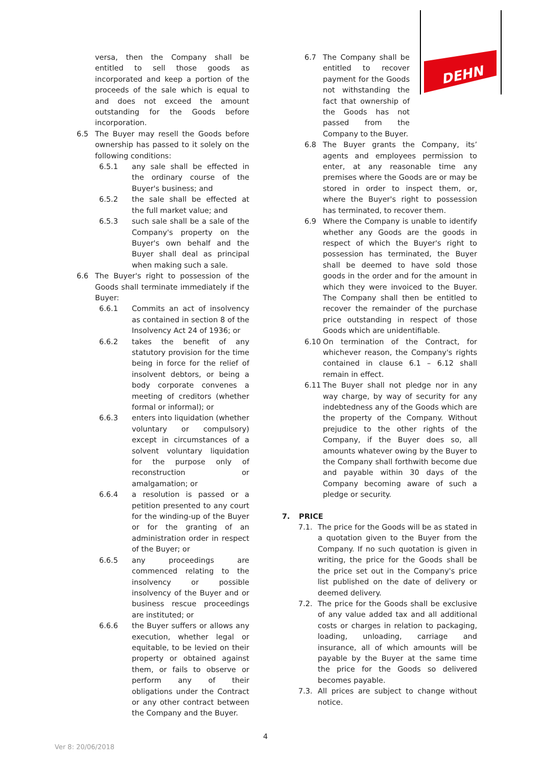DEHN
versa, then the Company shall be entitled to sell those goods as incorporated and keep a portion of the proceeds of the sale which is equal to and does not exceed the amount outstanding for the Goods before incorporation.
6.5 The Buyer may resell the Goods before ownership has passed to it solely on the following conditions:
6.5.1 any sale shall be effected in the ordinary course of the Buyer's business; and
6.5.2 the sale shall be effected at the full market value; and
6.5.3 such sale shall be a sale of the Company's property on the Buyer's own behalf and the Buyer shall deal as principal when making such a sale.
6.6 The Buyer's right to possession of the Goods shall terminate immediately if the Buyer:
6.6.1 Commits an act of insolvency as contained in section 8 of the Insolvency Act 24 of 1936; or
6.6.2 takes the benefit of any statutory provision for the time being in force for the relief of insolvent debtors, or being a body corporate convenes a meeting of creditors (whether formal or informal); or
6.6.3 enters into liquidation (whether voluntary or compulsory) except in circumstances of a solvent voluntary liquidation for the purpose only of reconstruction or amalgamation; or
6.6.4 a resolution is passed or a petition presented to any court for the winding-up of the Buyer or for the granting of an administration order in respect of the Buyer; or
6.6.5 any proceedings are commenced relating to the insolvency or possible insolvency of the Buyer and or business rescue proceedings are instituted; or
6.6.6 the Buyer suffers or allows any execution, whether legal or equitable, to be levied on their property or obtained against them, or fails to observe or perform any of their obligations under the Contract or any other contract between the Company and the Buyer.
6.7 The Company shall be entitled to recover payment for the Goods not withstanding the fact that ownership of the Goods has not passed from the Company to the Buyer.
6.8 The Buyer grants the Company, its’ agents and employees permission to enter, at any reasonable time any premises where the Goods are or may be stored in order to inspect them, or, where the Buyer's right to possession has terminated, to recover them.
6.9 Where the Company is unable to identify whether any Goods are the goods in respect of which the Buyer's right to possession has terminated, the Buyer shall be deemed to have sold those goods in the order and for the amount in which they were invoiced to the Buyer. The Company shall then be entitled to recover the remainder of the purchase price outstanding in respect of those Goods which are unidentifiable.
6.10 On termination of the Contract, for whichever reason, the Company's rights contained in clause 6.1 – 6.12 shall remain in effect.
6.11 The Buyer shall not pledge nor in any way charge, by way of security for any indebtedness any of the Goods which are the property of the Company. Without prejudice to the other rights of the Company, if the Buyer does so, all amounts whatever owing by the Buyer to the Company shall forthwith become due and payable within 30 days of the Company becoming aware of such a pledge or security.
7. PRICE
7.1. The price for the Goods will be as stated in a quotation given to the Buyer from the Company. If no such quotation is given in writing, the price for the Goods shall be the price set out in the Company's price list published on the date of delivery or deemed delivery.
7.2. The price for the Goods shall be exclusive of any value added tax and all additional costs or charges in relation to packaging, loading, unloading, carriage and insurance, all of which amounts will be payable by the Buyer at the same time the price for the Goods so delivered becomes payable.
7.3. All prices are subject to change without notice.
4
Ver 8: 20/06/2018